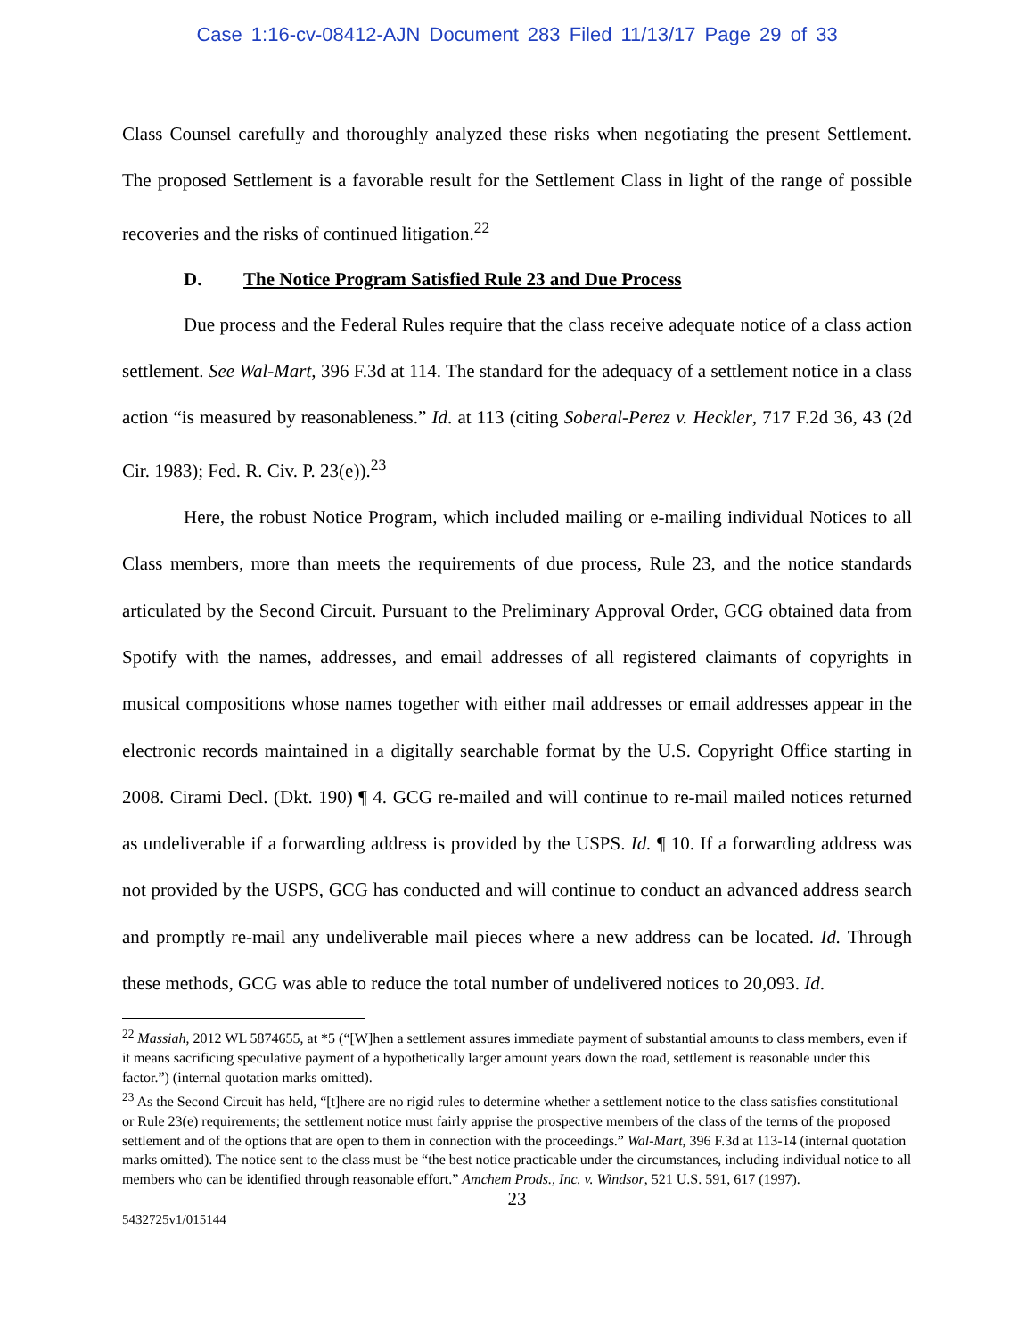Case 1:16-cv-08412-AJN Document 283 Filed 11/13/17 Page 29 of 33
Class Counsel carefully and thoroughly analyzed these risks when negotiating the present Settlement. The proposed Settlement is a favorable result for the Settlement Class in light of the range of possible recoveries and the risks of continued litigation.<sup>22</sup>
D. The Notice Program Satisfied Rule 23 and Due Process
Due process and the Federal Rules require that the class receive adequate notice of a class action settlement. See Wal-Mart, 396 F.3d at 114. The standard for the adequacy of a settlement notice in a class action “is measured by reasonableness.” Id. at 113 (citing Soberal-Perez v. Heckler, 717 F.2d 36, 43 (2d Cir. 1983); Fed. R. Civ. P. 23(e)).<sup>23</sup>
Here, the robust Notice Program, which included mailing or e-mailing individual Notices to all Class members, more than meets the requirements of due process, Rule 23, and the notice standards articulated by the Second Circuit. Pursuant to the Preliminary Approval Order, GCG obtained data from Spotify with the names, addresses, and email addresses of all registered claimants of copyrights in musical compositions whose names together with either mail addresses or email addresses appear in the electronic records maintained in a digitally searchable format by the U.S. Copyright Office starting in 2008. Cirami Decl. (Dkt. 190) ¶ 4. GCG re-mailed and will continue to re-mail mailed notices returned as undeliverable if a forwarding address is provided by the USPS. Id. ¶ 10. If a forwarding address was not provided by the USPS, GCG has conducted and will continue to conduct an advanced address search and promptly re-mail any undeliverable mail pieces where a new address can be located. Id. Through these methods, GCG was able to reduce the total number of undelivered notices to 20,093. Id.
<sup>22</sup> Massiah, 2012 WL 5874655, at *5 (“[W]hen a settlement assures immediate payment of substantial amounts to class members, even if it means sacrificing speculative payment of a hypothetically larger amount years down the road, settlement is reasonable under this factor.”) (internal quotation marks omitted).
<sup>23</sup> As the Second Circuit has held, “[t]here are no rigid rules to determine whether a settlement notice to the class satisfies constitutional or Rule 23(e) requirements; the settlement notice must fairly apprise the prospective members of the class of the terms of the proposed settlement and of the options that are open to them in connection with the proceedings.” Wal-Mart, 396 F.3d at 113-14 (internal quotation marks omitted). The notice sent to the class must be “the best notice practicable under the circumstances, including individual notice to all members who can be identified through reasonable effort.” Amchem Prods., Inc. v. Windsor, 521 U.S. 591, 617 (1997).
23
5432725v1/015144